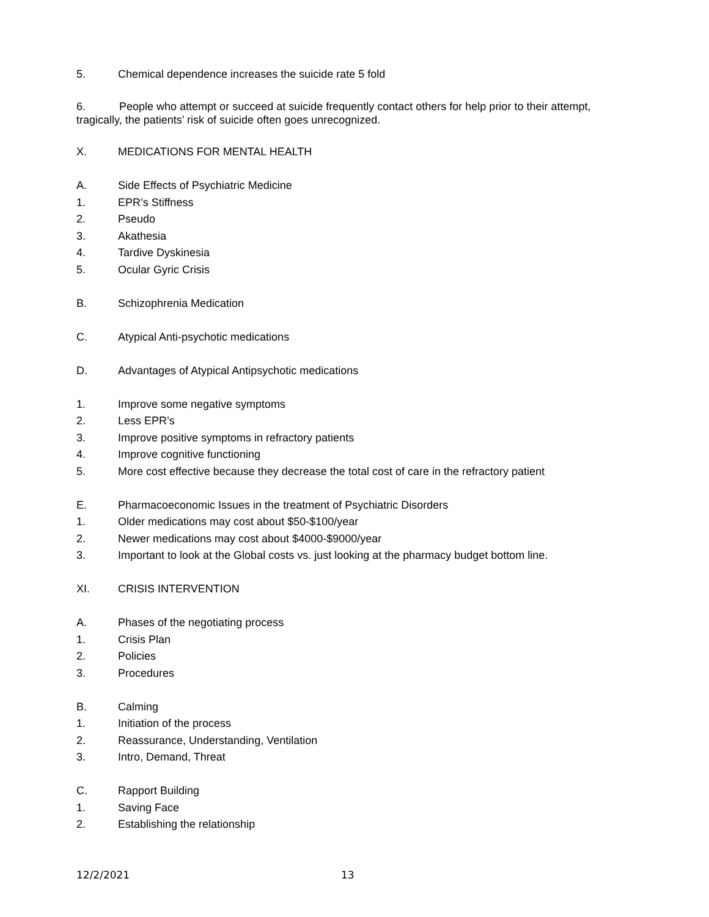5. Chemical dependence increases the suicide rate 5 fold
6. People who attempt or succeed at suicide frequently contact others for help prior to their attempt, tragically, the patients’ risk of suicide often goes unrecognized.
X. MEDICATIONS FOR MENTAL HEALTH
A. Side Effects of Psychiatric Medicine
1. EPR’s Stiffness
2. Pseudo
3. Akathesia
4. Tardive Dyskinesia
5. Ocular Gyric Crisis
B. Schizophrenia Medication
C. Atypical Anti-psychotic medications
D. Advantages of Atypical Antipsychotic medications
1. Improve some negative symptoms
2. Less EPR’s
3. Improve positive symptoms in refractory patients
4. Improve cognitive functioning
5. More cost effective because they decrease the total cost of care in the refractory patient
E. Pharmacoeconomic Issues in the treatment of Psychiatric Disorders
1. Older medications may cost about $50-$100/year
2. Newer medications may cost about $4000-$9000/year
3. Important to look at the Global costs vs. just looking at the pharmacy budget bottom line.
XI. CRISIS INTERVENTION
A. Phases of the negotiating process
1. Crisis Plan
2. Policies
3. Procedures
B. Calming
1. Initiation of the process
2. Reassurance, Understanding, Ventilation
3. Intro, Demand, Threat
C. Rapport Building
1. Saving Face
2. Establishing the relationship
12/2/2021 13